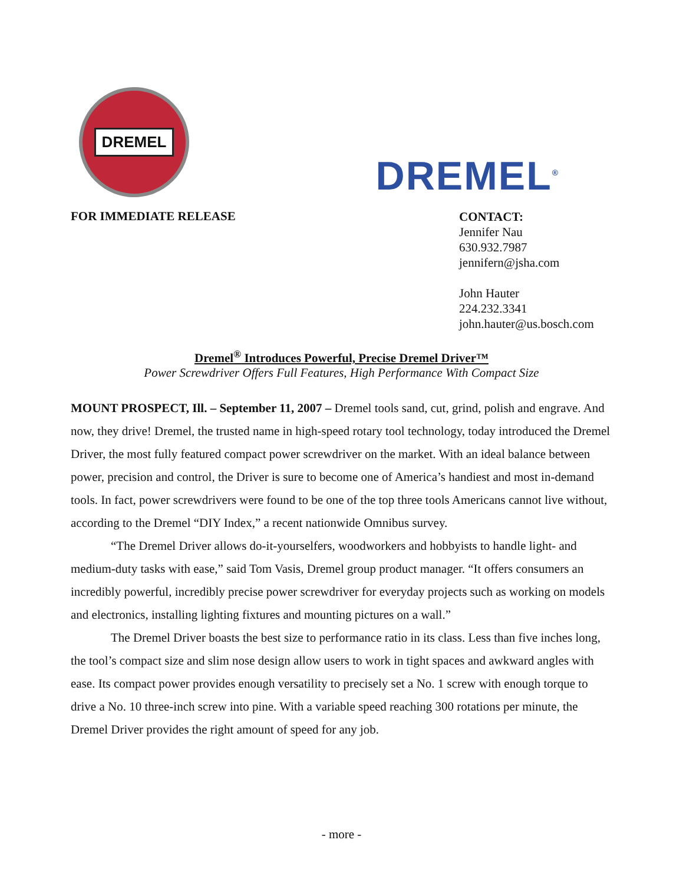DREMEL
DREMEL<sup>®</sup>
FOR IMMEDIATE RELEASE
CONTACT:
Jennifer Nau
630.932.7987
jennifern@jsha.com
John Hauter
224.232.3341
john.hauter@us.bosch.com
Dremel<sup>®</sup> Introduces Powerful, Precise Dremel Driver™
Power Screwdriver Offers Full Features, High Performance With Compact Size
MOUNT PROSPECT, Ill. – September 11, 2007 – Dremel tools sand, cut, grind, polish and engrave. And now, they drive! Dremel, the trusted name in high-speed rotary tool technology, today introduced the Dremel Driver, the most fully featured compact power screwdriver on the market. With an ideal balance between power, precision and control, the Driver is sure to become one of America’s handiest and most in-demand tools. In fact, power screwdrivers were found to be one of the top three tools Americans cannot live without, according to the Dremel “DIY Index,” a recent nationwide Omnibus survey.
“The Dremel Driver allows do-it-yourselfers, woodworkers and hobbyists to handle light- and medium-duty tasks with ease,” said Tom Vasis, Dremel group product manager. “It offers consumers an incredibly powerful, incredibly precise power screwdriver for everyday projects such as working on models and electronics, installing lighting fixtures and mounting pictures on a wall.”
The Dremel Driver boasts the best size to performance ratio in its class. Less than five inches long, the tool’s compact size and slim nose design allow users to work in tight spaces and awkward angles with ease. Its compact power provides enough versatility to precisely set a No. 1 screw with enough torque to drive a No. 10 three-inch screw into pine. With a variable speed reaching 300 rotations per minute, the Dremel Driver provides the right amount of speed for any job.
- more -